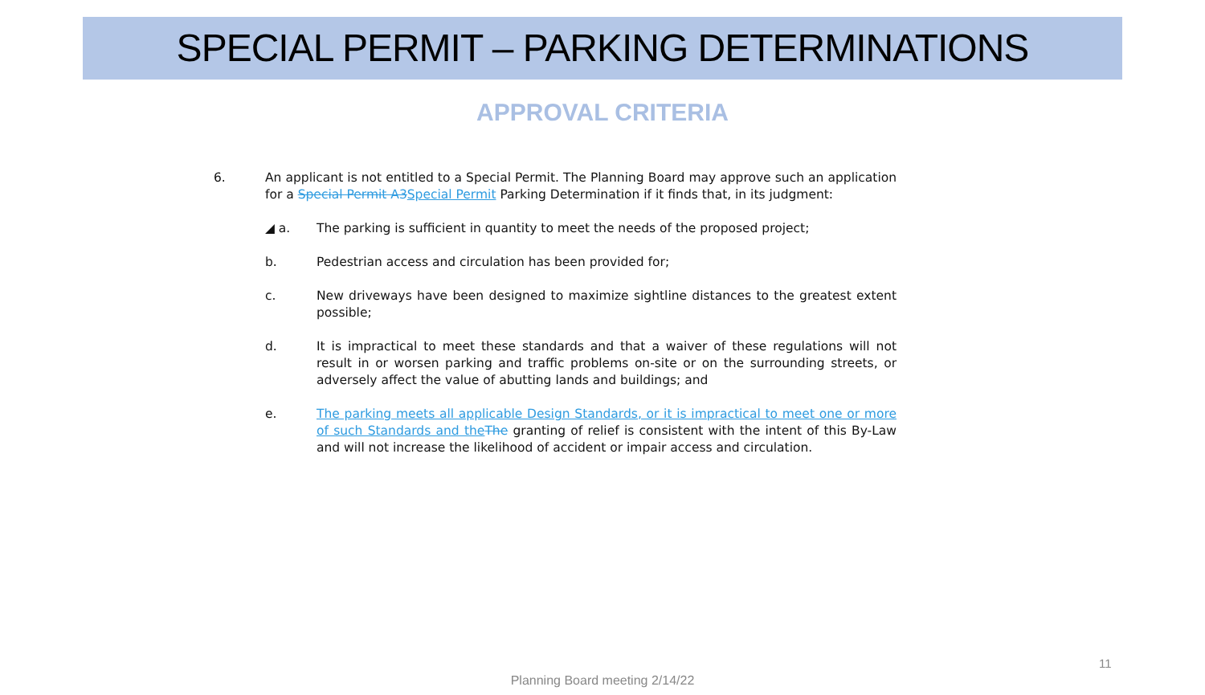SPECIAL PERMIT – PARKING DETERMINATIONS
APPROVAL CRITERIA
6. An applicant is not entitled to a Special Permit. The Planning Board may approve such an application for a Special Permit A3 Special Permit Parking Determination if it finds that, in its judgment:
◢ a. The parking is sufficient in quantity to meet the needs of the proposed project;
b. Pedestrian access and circulation has been provided for;
c. New driveways have been designed to maximize sightline distances to the greatest extent possible;
d. It is impractical to meet these standards and that a waiver of these regulations will not result in or worsen parking and traffic problems on-site or on the surrounding streets, or adversely affect the value of abutting lands and buildings; and
e. The parking meets all applicable Design Standards, or it is impractical to meet one or more of such Standards and the The granting of relief is consistent with the intent of this By-Law and will not increase the likelihood of accident or impair access and circulation.
11
Planning Board meeting 2/14/22